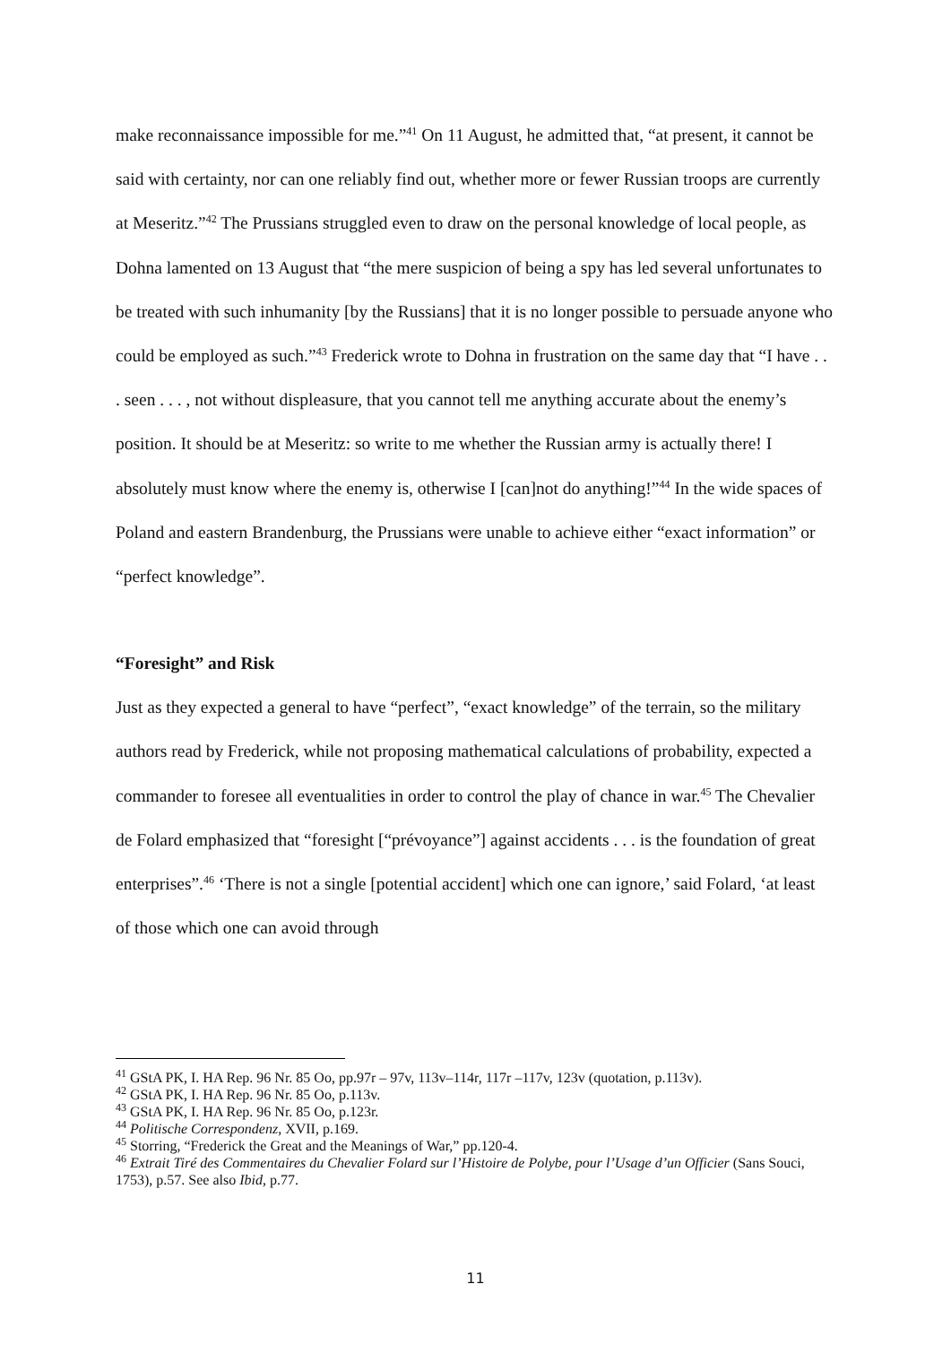make reconnaissance impossible for me.”<sup>41</sup> On 11 August, he admitted that, “at present, it cannot be said with certainty, nor can one reliably find out, whether more or fewer Russian troops are currently at Meseritz.”<sup>42</sup> The Prussians struggled even to draw on the personal knowledge of local people, as Dohna lamented on 13 August that “the mere suspicion of being a spy has led several unfortunates to be treated with such inhumanity [by the Russians] that it is no longer possible to persuade anyone who could be employed as such.”<sup>43</sup> Frederick wrote to Dohna in frustration on the same day that “I have . . . seen . . . , not without displeasure, that you cannot tell me anything accurate about the enemy’s position. It should be at Meseritz: so write to me whether the Russian army is actually there! I absolutely must know where the enemy is, otherwise I [can]not do anything!”<sup>44</sup> In the wide spaces of Poland and eastern Brandenburg, the Prussians were unable to achieve either “exact information” or “perfect knowledge”.
“Foresight” and Risk
Just as they expected a general to have “perfect”, “exact knowledge” of the terrain, so the military authors read by Frederick, while not proposing mathematical calculations of probability, expected a commander to foresee all eventualities in order to control the play of chance in war.<sup>45</sup> The Chevalier de Folard emphasized that “foresight [“prévoyance”] against accidents . . . is the foundation of great enterprises”.<sup>46</sup> ‘There is not a single [potential accident] which one can ignore,’ said Folard, ‘at least of those which one can avoid through
<sup>41</sup> GStA PK, I. HA Rep. 96 Nr. 85 Oo, pp.97r – 97v, 113v–114r, 117r –117v, 123v (quotation, p.113v).
<sup>42</sup> GStA PK, I. HA Rep. 96 Nr. 85 Oo, p.113v.
<sup>43</sup> GStA PK, I. HA Rep. 96 Nr. 85 Oo, p.123r.
<sup>44</sup> Politische Correspondenz, XVII, p.169.
<sup>45</sup> Storring, “Frederick the Great and the Meanings of War,” pp.120-4.
<sup>46</sup> Extrait Tiré des Commentaires du Chevalier Folard sur l’Histoire de Polybe, pour l’Usage d’un Officier (Sans Souci, 1753), p.57. See also Ibid, p.77.
11